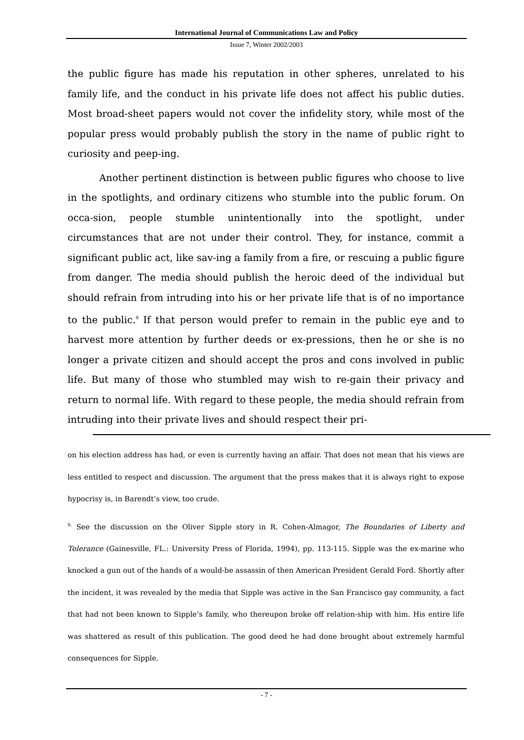International Journal of Communications Law and Policy
Issue 7, Winter 2002/2003
the public figure has made his reputation in other spheres, unrelated to his family life, and the conduct in his private life does not affect his public duties. Most broad-sheet papers would not cover the infidelity story, while most of the popular press would probably publish the story in the name of public right to curiosity and peep-ing.
Another pertinent distinction is between public figures who choose to live in the spotlights, and ordinary citizens who stumble into the public forum. On occa-sion, people stumble unintentionally into the spotlight, under circumstances that are not under their control. They, for instance, commit a significant public act, like sav-ing a family from a fire, or rescuing a public figure from danger. The media should publish the heroic deed of the individual but should refrain from intruding into his or her private life that is of no importance to the public.<sup>9</sup> If that person would prefer to remain in the public eye and to harvest more attention by further deeds or ex-pressions, then he or she is no longer a private citizen and should accept the pros and cons involved in public life. But many of those who stumbled may wish to re-gain their privacy and return to normal life. With regard to these people, the media should refrain from intruding into their private lives and should respect their pri-
on his election address has had, or even is currently having an affair. That does not mean that his views are less entitled to respect and discussion. The argument that the press makes that it is always right to expose hypocrisy is, in Barendt’s view, too crude.
<sup>9.</sup> See the discussion on the Oliver Sipple story in R. Cohen-Almagor, The Boundaries of Liberty and Tolerance (Gainesville, FL.: University Press of Florida, 1994), pp. 113-115. Sipple was the ex-marine who knocked a gun out of the hands of a would-be assassin of then American President Gerald Ford. Shortly after the incident, it was revealed by the media that Sipple was active in the San Francisco gay community, a fact that had not been known to Sipple’s family, who thereupon broke off relation-ship with him. His entire life was shattered as result of this publication. The good deed he had done brought about extremely harmful consequences for Sipple.
- 7 -